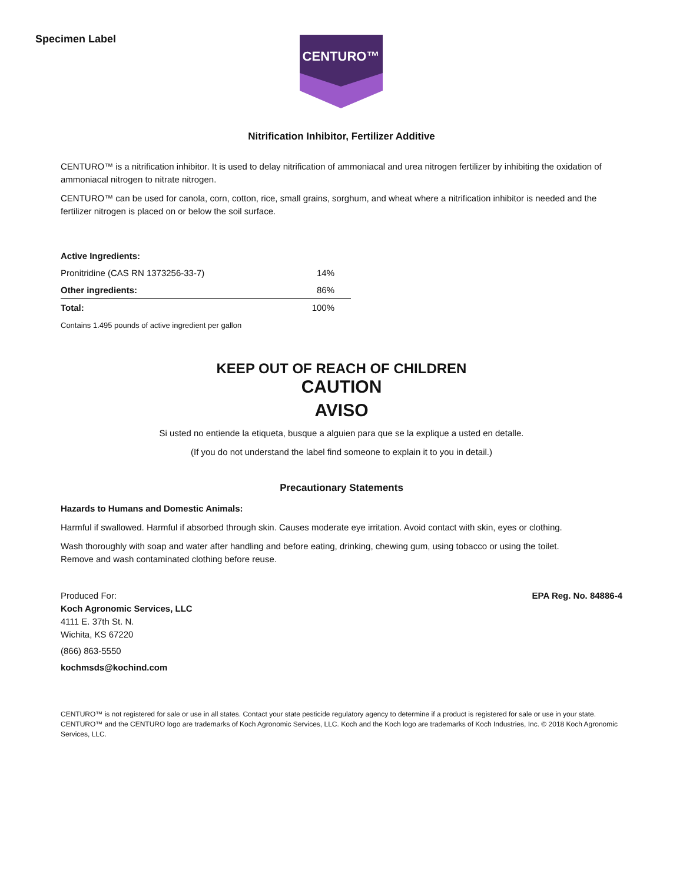Specimen Label
CENTURO™
Nitrification Inhibitor, Fertilizer Additive
CENTURO™ is a nitrification inhibitor. It is used to delay nitrification of ammoniacal and urea nitrogen fertilizer by inhibiting the oxidation of ammoniacal nitrogen to nitrate nitrogen.
CENTURO™ can be used for canola, corn, cotton, rice, small grains, sorghum, and wheat where a nitrification inhibitor is needed and the fertilizer nitrogen is placed on or below the soil surface.
| Active Ingredients: | |
| --- | --- |
| Pronitridine (CAS RN 1373256-33-7) | 14% |
| Other ingredients: | 86% |
| Total: | 100% |
Contains 1.495 pounds of active ingredient per gallon
KEEP OUT OF REACH OF CHILDREN
CAUTION
AVISO
Si usted no entiende la etiqueta, busque a alguien para que se la explique a usted en detalle.
(If you do not understand the label find someone to explain it to you in detail.)
Precautionary Statements
Hazards to Humans and Domestic Animals:
Harmful if swallowed. Harmful if absorbed through skin. Causes moderate eye irritation. Avoid contact with skin, eyes or clothing.
Wash thoroughly with soap and water after handling and before eating, drinking, chewing gum, using tobacco or using the toilet.
Remove and wash contaminated clothing before reuse.
Produced For:
Koch Agronomic Services, LLC
4111 E. 37th St. N.
Wichita, KS 67220
(866) 863-5550
kochmsds@kochind.com
EPA Reg. No. 84886-4
CENTURO™ is not registered for sale or use in all states. Contact your state pesticide regulatory agency to determine if a product is registered for sale or use in your state. CENTURO™ and the CENTURO logo are trademarks of Koch Agronomic Services, LLC. Koch and the Koch logo are trademarks of Koch Industries, Inc. © 2018 Koch Agronomic Services, LLC.